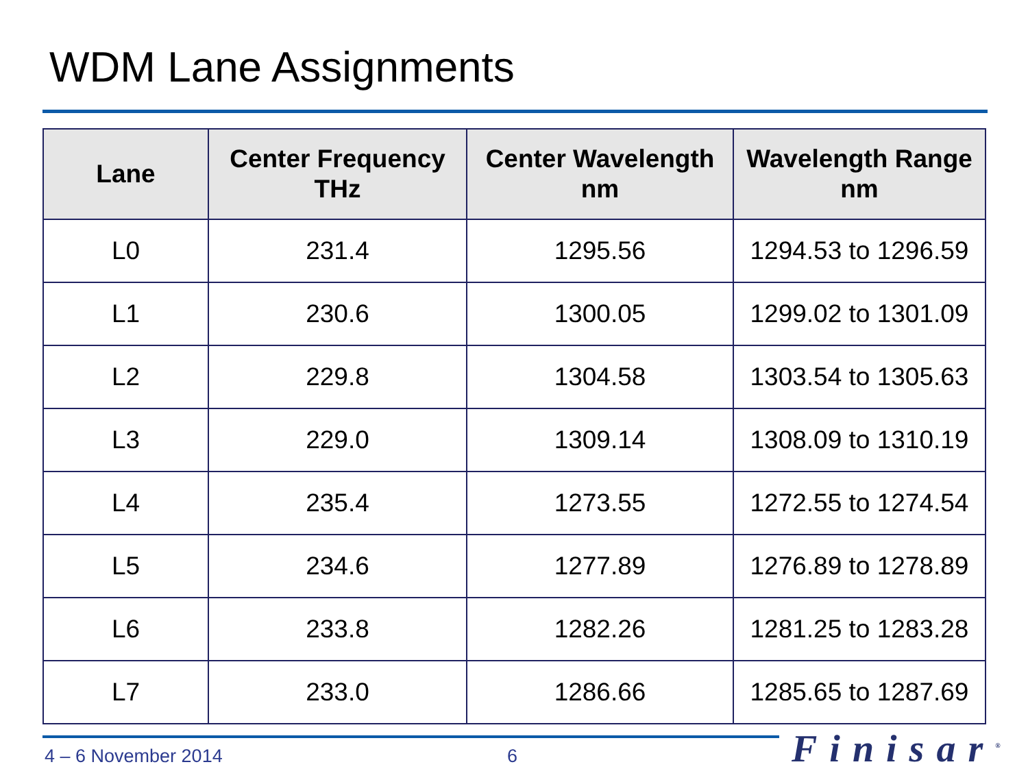WDM Lane Assignments
| Lane | Center Frequency THz | Center Wavelength nm | Wavelength Range nm |
| --- | --- | --- | --- |
| L0 | 231.4 | 1295.56 | 1294.53 to 1296.59 |
| L1 | 230.6 | 1300.05 | 1299.02 to 1301.09 |
| L2 | 229.8 | 1304.58 | 1303.54 to 1305.63 |
| L3 | 229.0 | 1309.14 | 1308.09 to 1310.19 |
| L4 | 235.4 | 1273.55 | 1272.55 to 1274.54 |
| L5 | 234.6 | 1277.89 | 1276.89 to 1278.89 |
| L6 | 233.8 | 1282.26 | 1281.25 to 1283.28 |
| L7 | 233.0 | 1286.66 | 1285.65 to 1287.69 |
4 – 6 November 2014 6 Finisar<sup>®</sup>